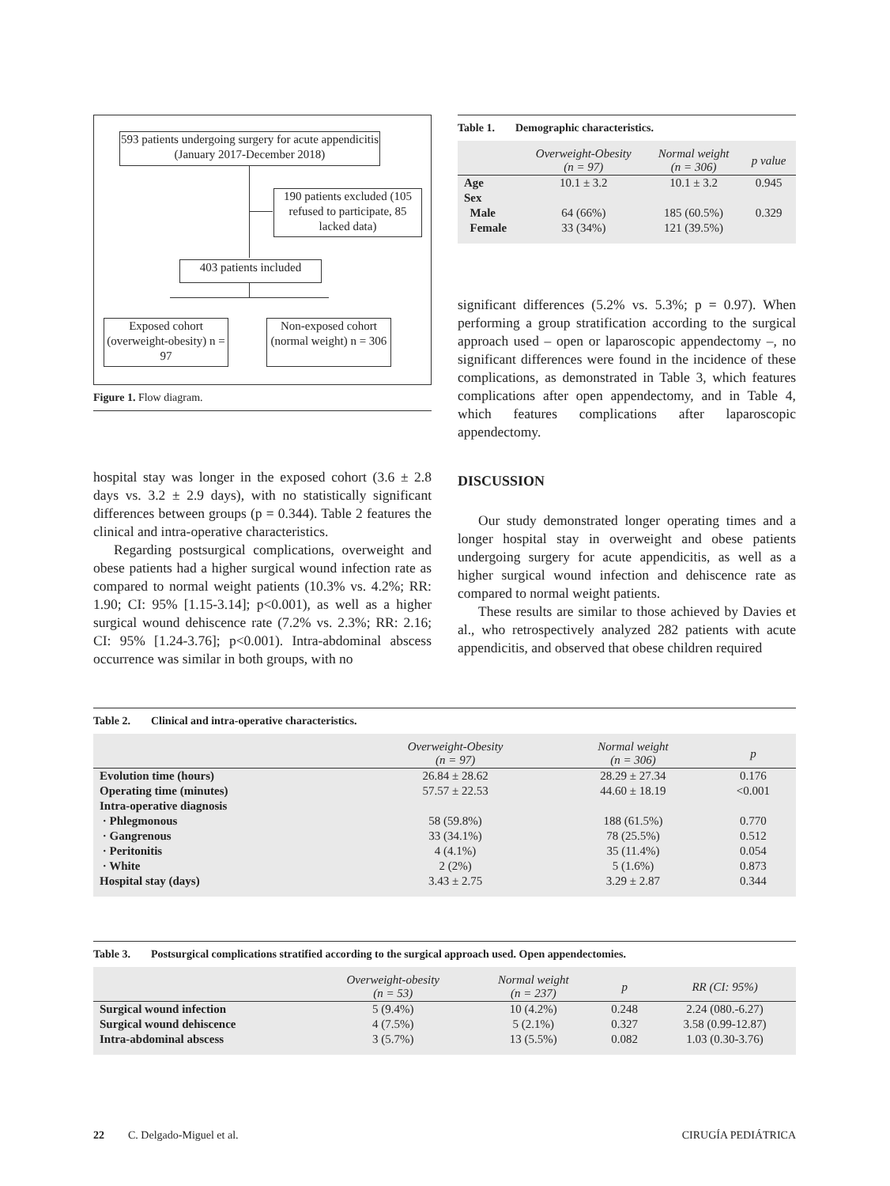593 patients undergoing surgery for acute appendicitis (January 2017-December 2018)
190 patients excluded (105 refused to participate, 85 lacked data)
403 patients included
Exposed cohort (overweight-obesity) n = 97
Non-exposed cohort (normal weight) n = 306
Figure 1. Flow diagram.
hospital stay was longer in the exposed cohort (3.6 ± 2.8 days vs. 3.2 ± 2.9 days), with no statistically significant differences between groups (p = 0.344). Table 2 features the clinical and intra-operative characteristics.
Regarding postsurgical complications, overweight and obese patients had a higher surgical wound infection rate as compared to normal weight patients (10.3% vs. 4.2%; RR: 1.90; CI: 95% [1.15-3.14]; p<0.001), as well as a higher surgical wound dehiscence rate (7.2% vs. 2.3%; RR: 2.16; CI: 95% [1.24-3.76]; p<0.001). Intra-abdominal abscess occurrence was similar in both groups, with no
Table 1. Demographic characteristics.
| | Overweight-Obesity (n = 97) | Normal weight (n = 306) | p value |
| --- | --- | --- | --- |
| Age | 10.1 ± 3.2 | 10.1 ± 3.2 | 0.945 |
| Sex | | | |
| Male | 64 (66%) | 185 (60.5%) | 0.329 |
| Female | 33 (34%) | 121 (39.5%) | |
significant differences (5.2% vs. 5.3%; p = 0.97). When performing a group stratification according to the surgical approach used – open or laparoscopic appendectomy –, no significant differences were found in the incidence of these complications, as demonstrated in Table 3, which features complications after open appendectomy, and in Table 4, which features complications after laparoscopic appendectomy.
DISCUSSION
Our study demonstrated longer operating times and a longer hospital stay in overweight and obese patients undergoing surgery for acute appendicitis, as well as a higher surgical wound infection and dehiscence rate as compared to normal weight patients.
These results are similar to those achieved by Davies et al., who retrospectively analyzed 282 patients with acute appendicitis, and observed that obese children required
Table 2. Clinical and intra-operative characteristics.
| | Overweight-Obesity (n = 97) | Normal weight (n = 306) | p |
| --- | --- | --- | --- |
| Evolution time (hours) | 26.84 ± 28.62 | 28.29 ± 27.34 | 0.176 |
| Operating time (minutes) | 57.57 ± 22.53 | 44.60 ± 18.19 | <0.001 |
| Intra-operative diagnosis | | | |
| · Phlegmonous | 58 (59.8%) | 188 (61.5%) | 0.770 |
| · Gangrenous | 33 (34.1%) | 78 (25.5%) | 0.512 |
| · Peritonitis | 4 (4.1%) | 35 (11.4%) | 0.054 |
| · White | 2 (2%) | 5 (1.6%) | 0.873 |
| Hospital stay (days) | 3.43 ± 2.75 | 3.29 ± 2.87 | 0.344 |
Table 3. Postsurgical complications stratified according to the surgical approach used. Open appendectomies.
| | Overweight-obesity (n = 53) | Normal weight (n = 237) | p | RR (CI: 95%) |
| --- | --- | --- | --- | --- |
| Surgical wound infection | 5 (9.4%) | 10 (4.2%) | 0.248 | 2.24 (080.-6.27) |
| Surgical wound dehiscence | 4 (7.5%) | 5 (2.1%) | 0.327 | 3.58 (0.99-12.87) |
| Intra-abdominal abscess | 3 (5.7%) | 13 (5.5%) | 0.082 | 1.03 (0.30-3.76) |
22 C. Delgado-Miguel et al. CIRUGÍA PEDIÁTRICA